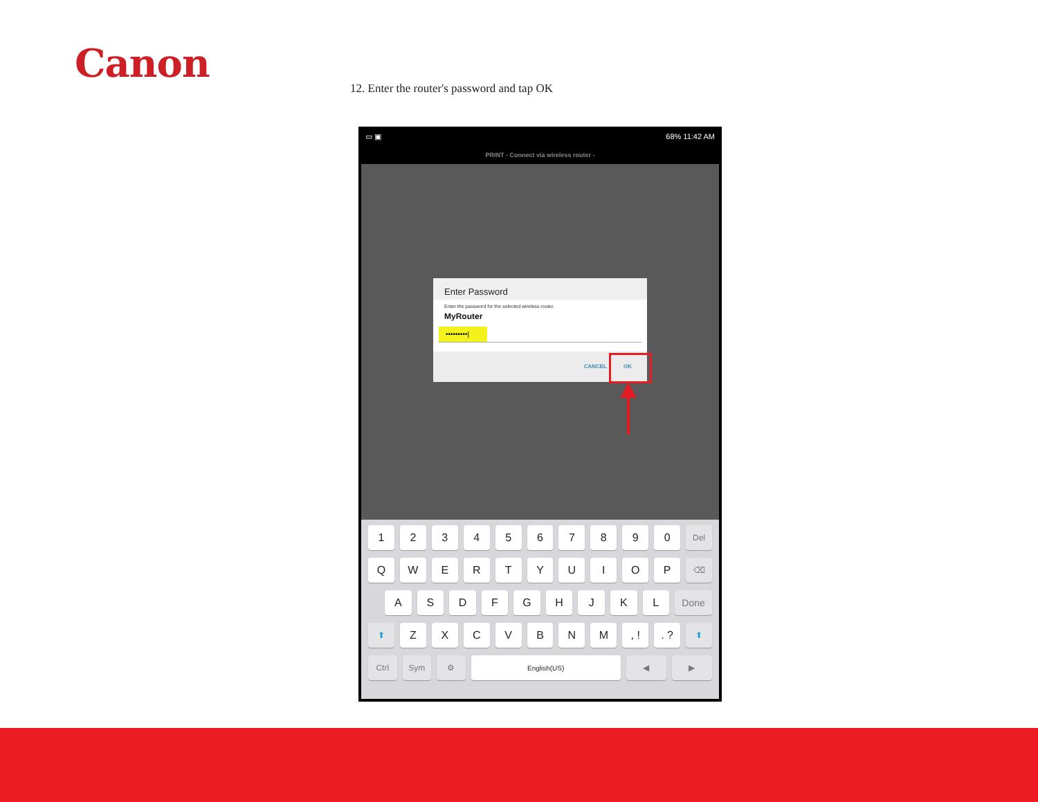Canon
12. Enter the router's password and tap OK
▭ ▣ 68% 11:42 AM
PRINT - Connect via wireless router -
Enter Password
Enter the password for the selected wireless router.
MyRouter
•••••••••|
CANCEL OK
1 2 3 4 5 6 7 8 9 0
Del
Q W E R T Y U I O P
⌫
A S D F G H J K L Done
⬆
Z X C V B N M , ! . ?
⬆
Ctrl Sym ⚙
English(US)
◀ ▶